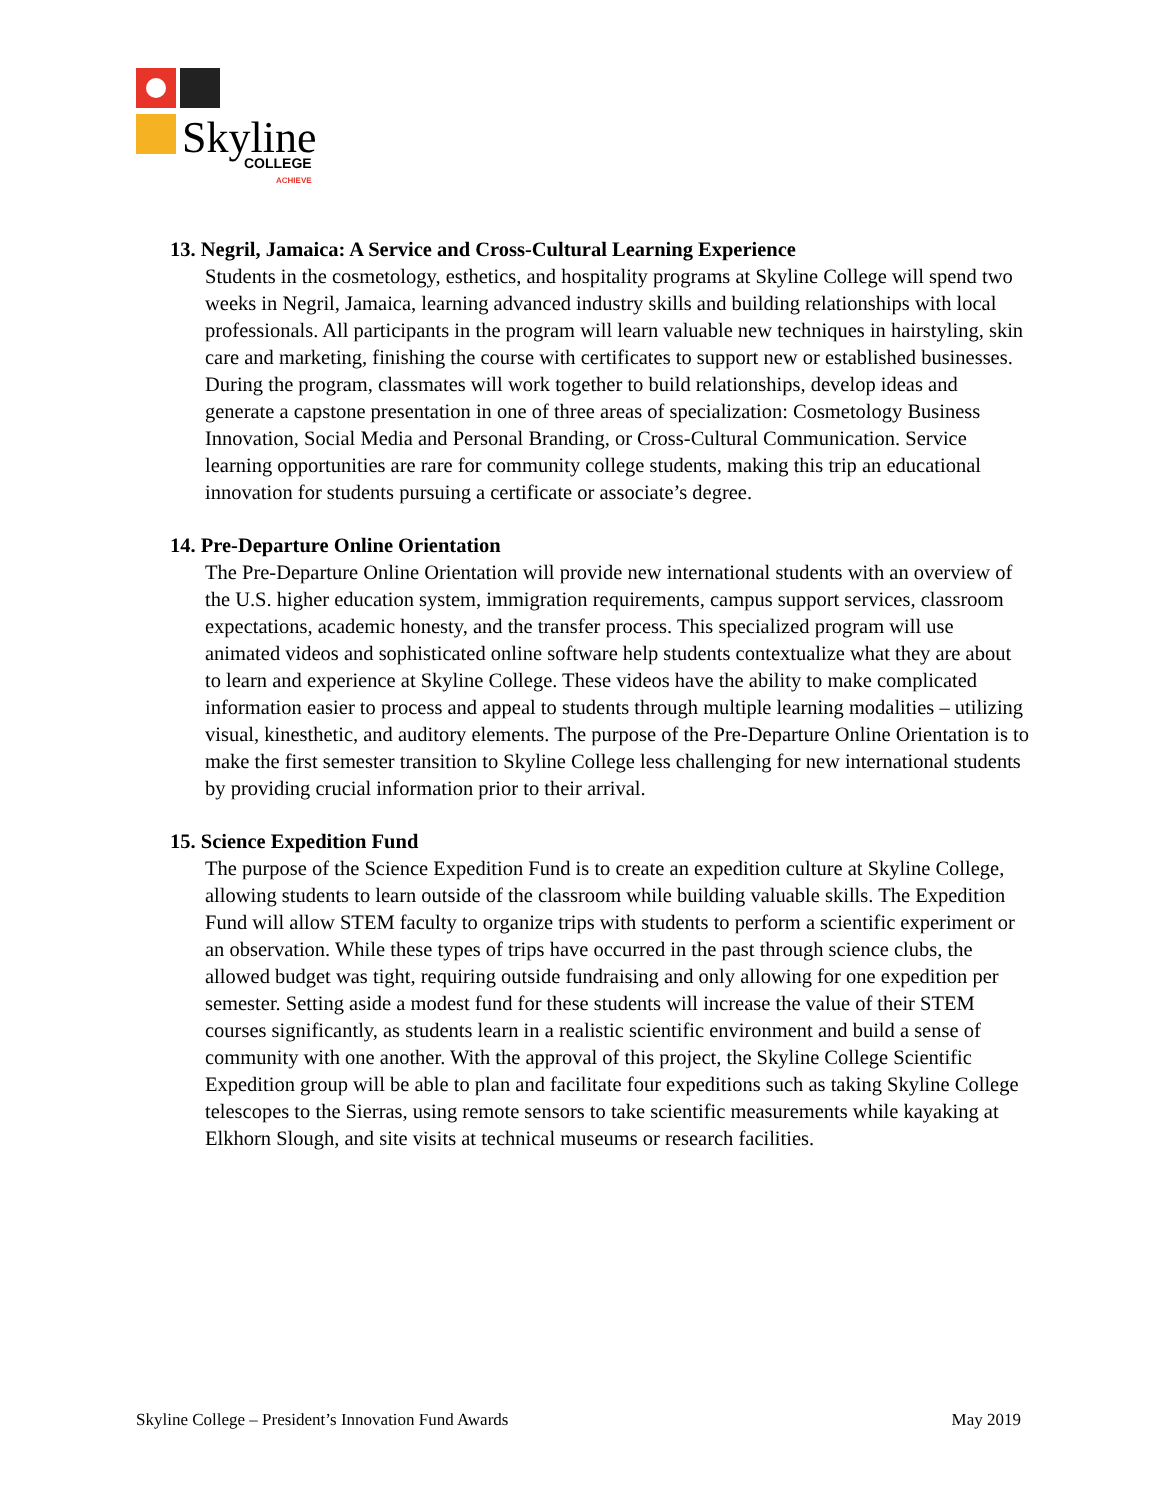Skyline
COLLEGE
ACHIEVE
13. Negril, Jamaica: A Service and Cross-Cultural Learning Experience
Students in the cosmetology, esthetics, and hospitality programs at Skyline College will spend two weeks in Negril, Jamaica, learning advanced industry skills and building relationships with local professionals. All participants in the program will learn valuable new techniques in hairstyling, skin care and marketing, finishing the course with certificates to support new or established businesses. During the program, classmates will work together to build relationships, develop ideas and generate a capstone presentation in one of three areas of specialization: Cosmetology Business Innovation, Social Media and Personal Branding, or Cross-Cultural Communication. Service learning opportunities are rare for community college students, making this trip an educational innovation for students pursuing a certificate or associate’s degree.
14. Pre-Departure Online Orientation
The Pre-Departure Online Orientation will provide new international students with an overview of the U.S. higher education system, immigration requirements, campus support services, classroom expectations, academic honesty, and the transfer process. This specialized program will use animated videos and sophisticated online software help students contextualize what they are about to learn and experience at Skyline College. These videos have the ability to make complicated information easier to process and appeal to students through multiple learning modalities – utilizing visual, kinesthetic, and auditory elements. The purpose of the Pre-Departure Online Orientation is to make the first semester transition to Skyline College less challenging for new international students by providing crucial information prior to their arrival.
15. Science Expedition Fund
The purpose of the Science Expedition Fund is to create an expedition culture at Skyline College, allowing students to learn outside of the classroom while building valuable skills. The Expedition Fund will allow STEM faculty to organize trips with students to perform a scientific experiment or an observation. While these types of trips have occurred in the past through science clubs, the allowed budget was tight, requiring outside fundraising and only allowing for one expedition per semester. Setting aside a modest fund for these students will increase the value of their STEM courses significantly, as students learn in a realistic scientific environment and build a sense of community with one another. With the approval of this project, the Skyline College Scientific Expedition group will be able to plan and facilitate four expeditions such as taking Skyline College telescopes to the Sierras, using remote sensors to take scientific measurements while kayaking at Elkhorn Slough, and site visits at technical museums or research facilities.
Skyline College – President’s Innovation Fund Awards May 2019